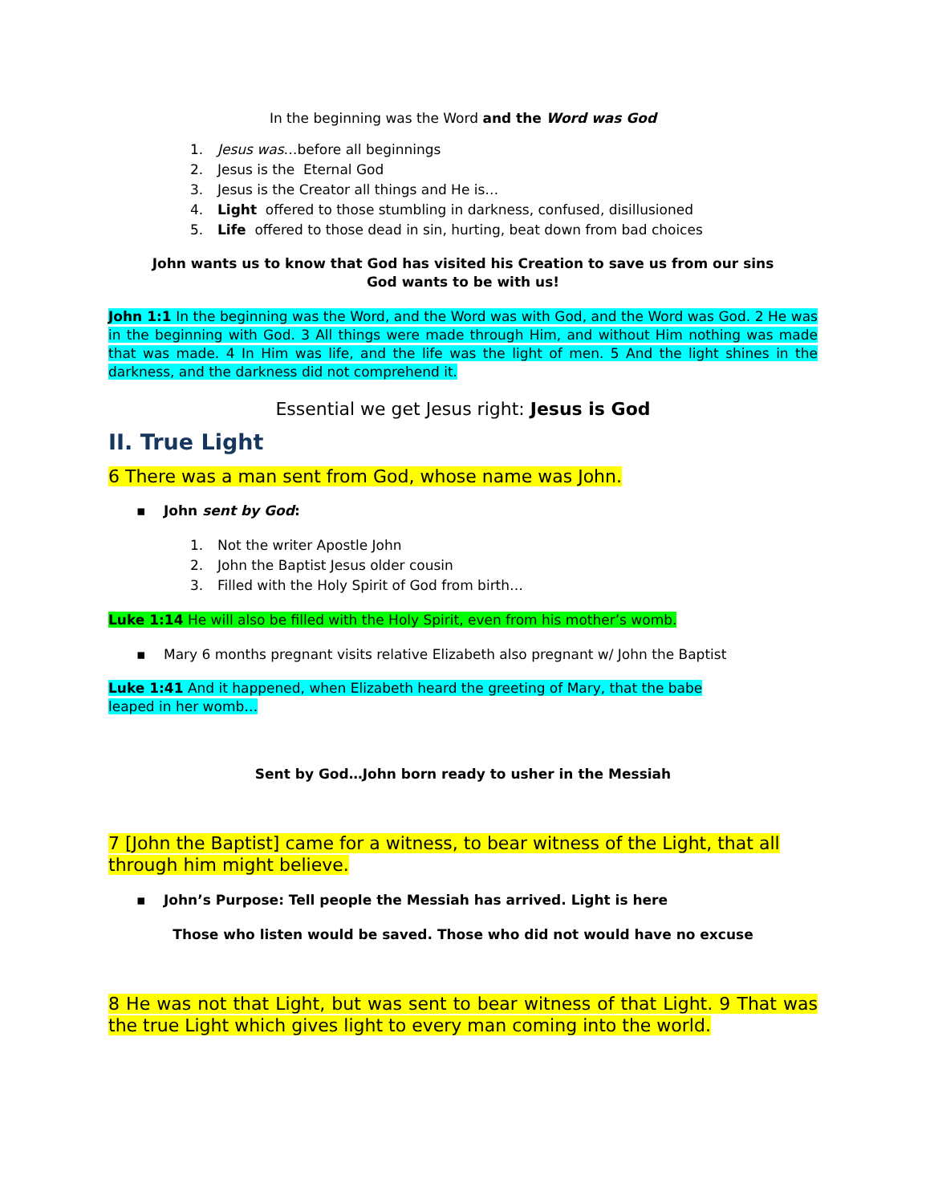In the beginning was the Word and the Word was God
1. Jesus was…before all beginnings
2. Jesus is the Eternal God
3. Jesus is the Creator all things and He is…
4. Light offered to those stumbling in darkness, confused, disillusioned
5. Life offered to those dead in sin, hurting, beat down from bad choices
John wants us to know that God has visited his Creation to save us from our sins
God wants to be with us!
John 1:1 In the beginning was the Word, and the Word was with God, and the Word was God. 2 He was in the beginning with God. 3 All things were made through Him, and without Him nothing was made that was made. 4 In Him was life, and the life was the light of men. 5 And the light shines in the darkness, and the darkness did not comprehend it.
Essential we get Jesus right: Jesus is God
II. True Light
6 There was a man sent from God, whose name was John.
▪ John sent by God:
1. Not the writer Apostle John
2. John the Baptist Jesus older cousin
3. Filled with the Holy Spirit of God from birth…
Luke 1:14 He will also be filled with the Holy Spirit, even from his mother’s womb.
▪ Mary 6 months pregnant visits relative Elizabeth also pregnant w/ John the Baptist
Luke 1:41 And it happened, when Elizabeth heard the greeting of Mary, that the babe
leaped in her womb…
Sent by God…John born ready to usher in the Messiah
7 [John the Baptist] came for a witness, to bear witness of the Light, that all through him might believe.
▪ John’s Purpose: Tell people the Messiah has arrived. Light is here
Those who listen would be saved. Those who did not would have no excuse
8 He was not that Light, but was sent to bear witness of that Light. 9 That was the true Light which gives light to every man coming into the world.